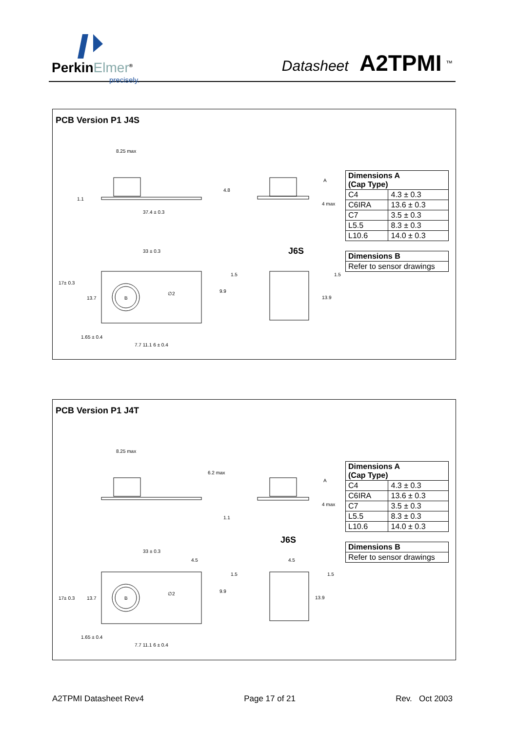PerkinElmer<sup>®</sup>
precisely.
Datasheet A2TPMI <sup>™</sup>
PCB Version P1 J4S
8.25 max
4.8
1.1
37.4 ± 0.3
A
4 max
33 ± 0.3 J6S
1.5 1.5
17± 0.3
∅2 9.9
13.7 B 13.9
1.65 ± 0.4
7.7 11.1 6 ± 0.4
| Dimensions A (Cap Type) | |
| --- | --- |
| C4 | 4.3 ± 0.3 |
| C6IRA | 13.6 ± 0.3 |
| C7 | 3.5 ± 0.3 |
| L5.5 | 8.3 ± 0.3 |
| L10.6 | 14.0 ± 0.3 |
| Dimensions B |
| --- |
| Refer to sensor drawings |
PCB Version P1 J4T
8.25 max
6.2 max
A
4 max
1.1
J6S
33 ± 0.3
4.5 4.5
1.5 1.5
∅2 9.9
17± 0.3 13.7 B 13.9
1.65 ± 0.4
7.7 11.1 6 ± 0.4
| Dimensions A (Cap Type) | |
| --- | --- |
| C4 | 4.3 ± 0.3 |
| C6IRA | 13.6 ± 0.3 |
| C7 | 3.5 ± 0.3 |
| L5.5 | 8.3 ± 0.3 |
| L10.6 | 14.0 ± 0.3 |
| Dimensions B |
| --- |
| Refer to sensor drawings |
A2TPMI Datasheet Rev4 Page 17 of 21 Rev. Oct 2003